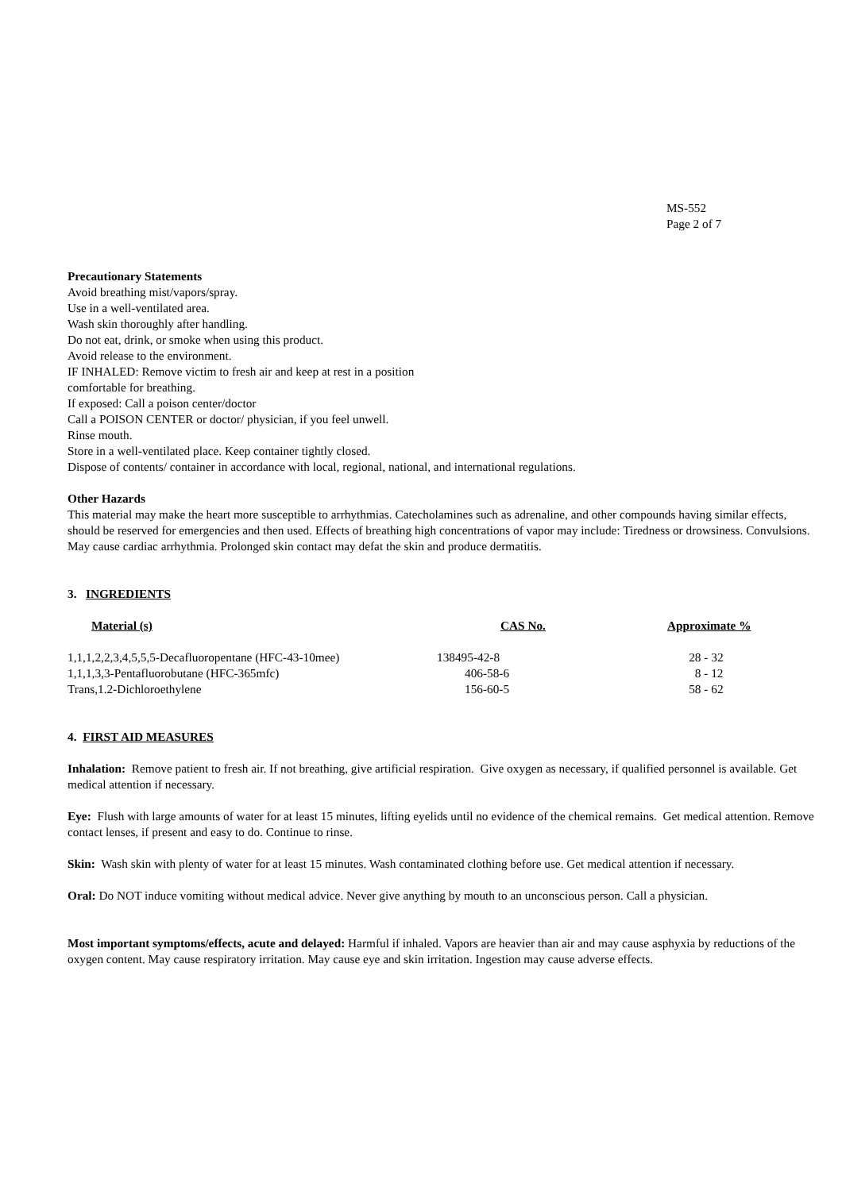MS-552
Page 2 of 7
Precautionary Statements
Avoid breathing mist/vapors/spray.
Use in a well-ventilated area.
Wash skin thoroughly after handling.
Do not eat, drink, or smoke when using this product.
Avoid release to the environment.
IF INHALED: Remove victim to fresh air and keep at rest in a position
comfortable for breathing.
If exposed: Call a poison center/doctor
Call a POISON CENTER or doctor/ physician, if you feel unwell.
Rinse mouth.
Store in a well-ventilated place. Keep container tightly closed.
Dispose of contents/ container in accordance with local, regional, national, and international regulations.
Other Hazards
This material may make the heart more susceptible to arrhythmias. Catecholamines such as adrenaline, and other compounds having similar effects, should be reserved for emergencies and then used. Effects of breathing high concentrations of vapor may include: Tiredness or drowsiness. Convulsions. May cause cardiac arrhythmia. Prolonged skin contact may defat the skin and produce dermatitis.
3. INGREDIENTS
| Material (s) | CAS No. | Approximate % |
| --- | --- | --- |
| 1,1,1,2,2,3,4,5,5,5-Decafluoropentane (HFC-43-10mee) | 138495-42-8 | 28 - 32 |
| 1,1,1,3,3-Pentafluorobutane (HFC-365mfc) | 406-58-6 | 8 - 12 |
| Trans,1.2-Dichloroethylene | 156-60-5 | 58 - 62 |
4. FIRST AID MEASURES
Inhalation: Remove patient to fresh air. If not breathing, give artificial respiration. Give oxygen as necessary, if qualified personnel is available. Get medical attention if necessary.
Eye: Flush with large amounts of water for at least 15 minutes, lifting eyelids until no evidence of the chemical remains. Get medical attention. Remove contact lenses, if present and easy to do. Continue to rinse.
Skin: Wash skin with plenty of water for at least 15 minutes. Wash contaminated clothing before use. Get medical attention if necessary.
Oral: Do NOT induce vomiting without medical advice. Never give anything by mouth to an unconscious person. Call a physician.
Most important symptoms/effects, acute and delayed: Harmful if inhaled. Vapors are heavier than air and may cause asphyxia by reductions of the oxygen content. May cause respiratory irritation. May cause eye and skin irritation. Ingestion may cause adverse effects.